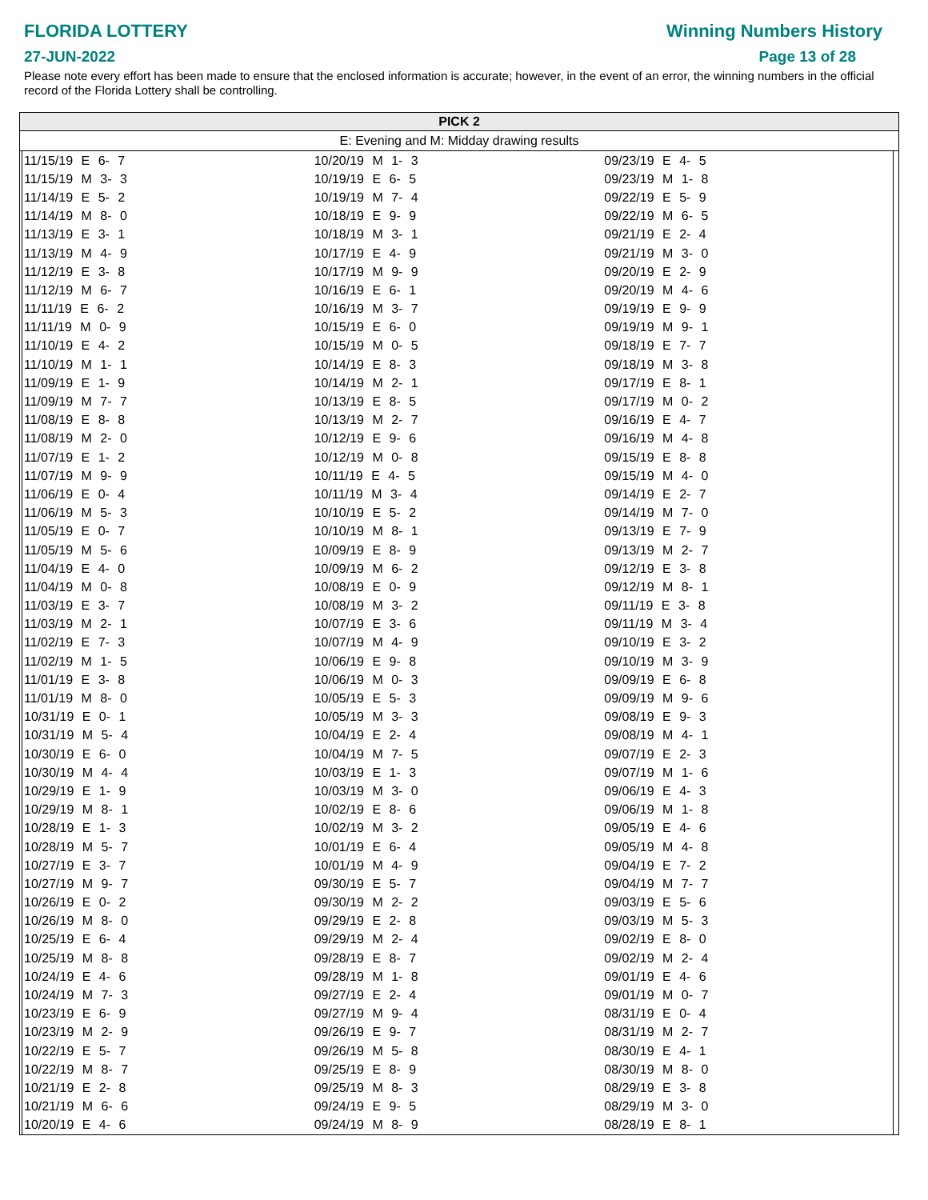FLORIDA LOTTERY
27-JUN-2022
Winning Numbers History
Page 13 of 28
Please note every effort has been made to ensure that the enclosed information is accurate; however, in the event of an error, the winning numbers in the official record of the Florida Lottery shall be controlling.
PICK 2
E: Evening and M: Midday drawing results
| 11/15/19 E 6- 7 | 10/20/19 M 1- 3 | 09/23/19 E 4- 5 |
| 11/15/19 M 3- 3 | 10/19/19 E 6- 5 | 09/23/19 M 1- 8 |
| 11/14/19 E 5- 2 | 10/19/19 M 7- 4 | 09/22/19 E 5- 9 |
| 11/14/19 M 8- 0 | 10/18/19 E 9- 9 | 09/22/19 M 6- 5 |
| 11/13/19 E 3- 1 | 10/18/19 M 3- 1 | 09/21/19 E 2- 4 |
| 11/13/19 M 4- 9 | 10/17/19 E 4- 9 | 09/21/19 M 3- 0 |
| 11/12/19 E 3- 8 | 10/17/19 M 9- 9 | 09/20/19 E 2- 9 |
| 11/12/19 M 6- 7 | 10/16/19 E 6- 1 | 09/20/19 M 4- 6 |
| 11/11/19 E 6- 2 | 10/16/19 M 3- 7 | 09/19/19 E 9- 9 |
| 11/11/19 M 0- 9 | 10/15/19 E 6- 0 | 09/19/19 M 9- 1 |
| 11/10/19 E 4- 2 | 10/15/19 M 0- 5 | 09/18/19 E 7- 7 |
| 11/10/19 M 1- 1 | 10/14/19 E 8- 3 | 09/18/19 M 3- 8 |
| 11/09/19 E 1- 9 | 10/14/19 M 2- 1 | 09/17/19 E 8- 1 |
| 11/09/19 M 7- 7 | 10/13/19 E 8- 5 | 09/17/19 M 0- 2 |
| 11/08/19 E 8- 8 | 10/13/19 M 2- 7 | 09/16/19 E 4- 7 |
| 11/08/19 M 2- 0 | 10/12/19 E 9- 6 | 09/16/19 M 4- 8 |
| 11/07/19 E 1- 2 | 10/12/19 M 0- 8 | 09/15/19 E 8- 8 |
| 11/07/19 M 9- 9 | 10/11/19 E 4- 5 | 09/15/19 M 4- 0 |
| 11/06/19 E 0- 4 | 10/11/19 M 3- 4 | 09/14/19 E 2- 7 |
| 11/06/19 M 5- 3 | 10/10/19 E 5- 2 | 09/14/19 M 7- 0 |
| 11/05/19 E 0- 7 | 10/10/19 M 8- 1 | 09/13/19 E 7- 9 |
| 11/05/19 M 5- 6 | 10/09/19 E 8- 9 | 09/13/19 M 2- 7 |
| 11/04/19 E 4- 0 | 10/09/19 M 6- 2 | 09/12/19 E 3- 8 |
| 11/04/19 M 0- 8 | 10/08/19 E 0- 9 | 09/12/19 M 8- 1 |
| 11/03/19 E 3- 7 | 10/08/19 M 3- 2 | 09/11/19 E 3- 8 |
| 11/03/19 M 2- 1 | 10/07/19 E 3- 6 | 09/11/19 M 3- 4 |
| 11/02/19 E 7- 3 | 10/07/19 M 4- 9 | 09/10/19 E 3- 2 |
| 11/02/19 M 1- 5 | 10/06/19 E 9- 8 | 09/10/19 M 3- 9 |
| 11/01/19 E 3- 8 | 10/06/19 M 0- 3 | 09/09/19 E 6- 8 |
| 11/01/19 M 8- 0 | 10/05/19 E 5- 3 | 09/09/19 M 9- 6 |
| 10/31/19 E 0- 1 | 10/05/19 M 3- 3 | 09/08/19 E 9- 3 |
| 10/31/19 M 5- 4 | 10/04/19 E 2- 4 | 09/08/19 M 4- 1 |
| 10/30/19 E 6- 0 | 10/04/19 M 7- 5 | 09/07/19 E 2- 3 |
| 10/30/19 M 4- 4 | 10/03/19 E 1- 3 | 09/07/19 M 1- 6 |
| 10/29/19 E 1- 9 | 10/03/19 M 3- 0 | 09/06/19 E 4- 3 |
| 10/29/19 M 8- 1 | 10/02/19 E 8- 6 | 09/06/19 M 1- 8 |
| 10/28/19 E 1- 3 | 10/02/19 M 3- 2 | 09/05/19 E 4- 6 |
| 10/28/19 M 5- 7 | 10/01/19 E 6- 4 | 09/05/19 M 4- 8 |
| 10/27/19 E 3- 7 | 10/01/19 M 4- 9 | 09/04/19 E 7- 2 |
| 10/27/19 M 9- 7 | 09/30/19 E 5- 7 | 09/04/19 M 7- 7 |
| 10/26/19 E 0- 2 | 09/30/19 M 2- 2 | 09/03/19 E 5- 6 |
| 10/26/19 M 8- 0 | 09/29/19 E 2- 8 | 09/03/19 M 5- 3 |
| 10/25/19 E 6- 4 | 09/29/19 M 2- 4 | 09/02/19 E 8- 0 |
| 10/25/19 M 8- 8 | 09/28/19 E 8- 7 | 09/02/19 M 2- 4 |
| 10/24/19 E 4- 6 | 09/28/19 M 1- 8 | 09/01/19 E 4- 6 |
| 10/24/19 M 7- 3 | 09/27/19 E 2- 4 | 09/01/19 M 0- 7 |
| 10/23/19 E 6- 9 | 09/27/19 M 9- 4 | 08/31/19 E 0- 4 |
| 10/23/19 M 2- 9 | 09/26/19 E 9- 7 | 08/31/19 M 2- 7 |
| 10/22/19 E 5- 7 | 09/26/19 M 5- 8 | 08/30/19 E 4- 1 |
| 10/22/19 M 8- 7 | 09/25/19 E 8- 9 | 08/30/19 M 8- 0 |
| 10/21/19 E 2- 8 | 09/25/19 M 8- 3 | 08/29/19 E 3- 8 |
| 10/21/19 M 6- 6 | 09/24/19 E 9- 5 | 08/29/19 M 3- 0 |
| 10/20/19 E 4- 6 | 09/24/19 M 8- 9 | 08/28/19 E 8- 1 |